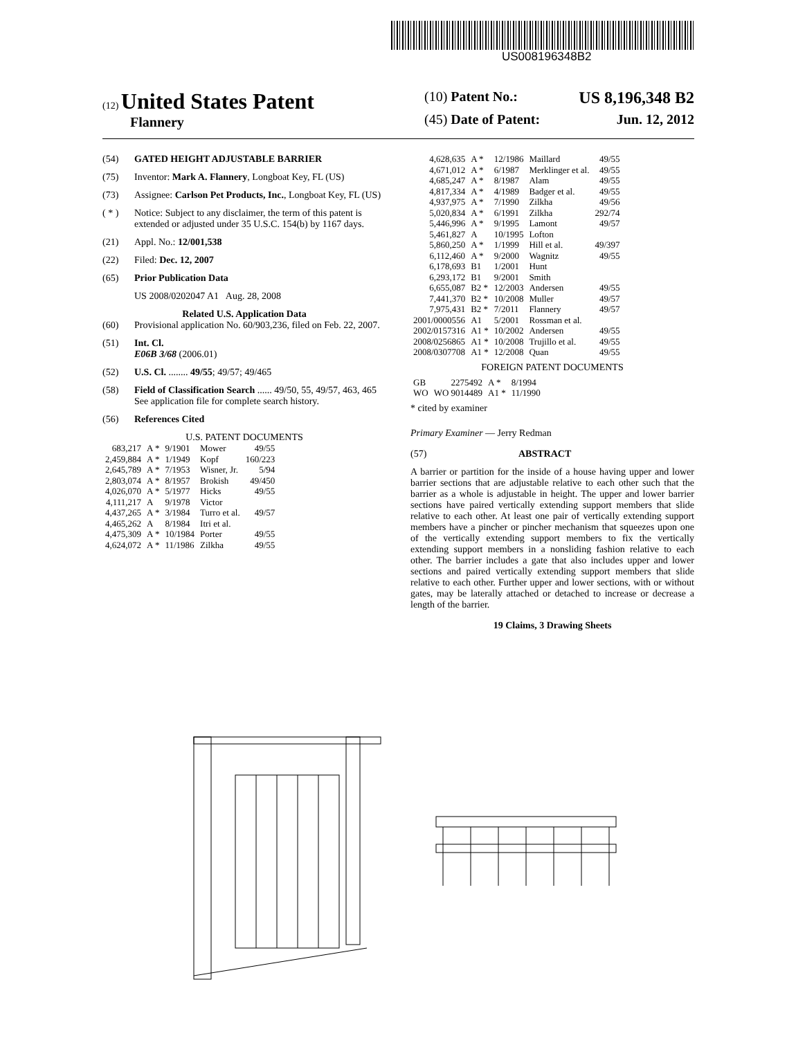US008196348B2
(12) United States Patent
Flannery
(10) Patent No.: US 8,196,348 B2
(45) Date of Patent: Jun. 12, 2012
(54) GATED HEIGHT ADJUSTABLE BARRIER
(75) Inventor: Mark A. Flannery, Longboat Key, FL (US)
(73) Assignee: Carlson Pet Products, Inc., Longboat Key, FL (US)
( * ) Notice: Subject to any disclaimer, the term of this patent is extended or adjusted under 35 U.S.C. 154(b) by 1167 days.
(21) Appl. No.: 12/001,538
(22) Filed: Dec. 12, 2007
(65) Prior Publication Data
US 2008/0202047 A1 Aug. 28, 2008
Related U.S. Application Data
(60) Provisional application No. 60/903,236, filed on Feb. 22, 2007.
(51) Int. Cl.
E06B 3/68 (2006.01)
(52) U.S. Cl. ........ 49/55; 49/57; 49/465
(58) Field of Classification Search ...... 49/50, 55, 49/57, 463, 465
See application file for complete search history.
(56) References Cited
U.S. PATENT DOCUMENTS
| 683,217 | A * | 9/1901 | Mower | 49/55 |
| 2,459,884 | A * | 1/1949 | Kopf | 160/223 |
| 2,645,789 | A * | 7/1953 | Wisner, Jr. | 5/94 |
| 2,803,074 | A * | 8/1957 | Brokish | 49/450 |
| 4,026,070 | A * | 5/1977 | Hicks | 49/55 |
| 4,111,217 | A | 9/1978 | Victor | |
| 4,437,265 | A * | 3/1984 | Turro et al. | 49/57 |
| 4,465,262 | A | 8/1984 | Itri et al. | |
| 4,475,309 | A * | 10/1984 | Porter | 49/55 |
| 4,624,072 | A * | 11/1986 | Zilkha | 49/55 |
| 4,628,635 | A * | 12/1986 | Maillard | 49/55 |
| 4,671,012 | A * | 6/1987 | Merklinger et al. | 49/55 |
| 4,685,247 | A * | 8/1987 | Alam | 49/55 |
| 4,817,334 | A * | 4/1989 | Badger et al. | 49/55 |
| 4,937,975 | A * | 7/1990 | Zilkha | 49/56 |
| 5,020,834 | A * | 6/1991 | Zilkha | 292/74 |
| 5,446,996 | A * | 9/1995 | Lamont | 49/57 |
| 5,461,827 | A | 10/1995 | Lofton | |
| 5,860,250 | A * | 1/1999 | Hill et al. | 49/397 |
| 6,112,460 | A * | 9/2000 | Wagnitz | 49/55 |
| 6,178,693 | B1 | 1/2001 | Hunt | |
| 6,293,172 | B1 | 9/2001 | Smith | |
| 6,655,087 | B2 * | 12/2003 | Andersen | 49/55 |
| 7,441,370 | B2 * | 10/2008 | Muller | 49/57 |
| 7,975,431 | B2 * | 7/2011 | Flannery | 49/57 |
| 2001/0000556 | A1 | 5/2001 | Rossman et al. | |
| 2002/0157316 | A1 * | 10/2002 | Andersen | 49/55 |
| 2008/0256865 | A1 * | 10/2008 | Trujillo et al. | 49/55 |
| 2008/0307708 | A1 * | 12/2008 | Quan | 49/55 |
FOREIGN PATENT DOCUMENTS
| GB | 2275492 | A * | 8/1994 |
| WO | WO 9014489 | A1 * | 11/1990 |
* cited by examiner
Primary Examiner — Jerry Redman
(57) ABSTRACT
A barrier or partition for the inside of a house having upper and lower barrier sections that are adjustable relative to each other such that the barrier as a whole is adjustable in height. The upper and lower barrier sections have paired vertically extending support members that slide relative to each other. At least one pair of vertically extending support members have a pincher or pincher mechanism that squeezes upon one of the vertically extending support members to fix the vertically extending support members in a nonsliding fashion relative to each other. The barrier includes a gate that also includes upper and lower sections and paired vertically extending support members that slide relative to each other. Further upper and lower sections, with or without gates, may be laterally attached or detached to increase or decrease a length of the barrier.
19 Claims, 3 Drawing Sheets